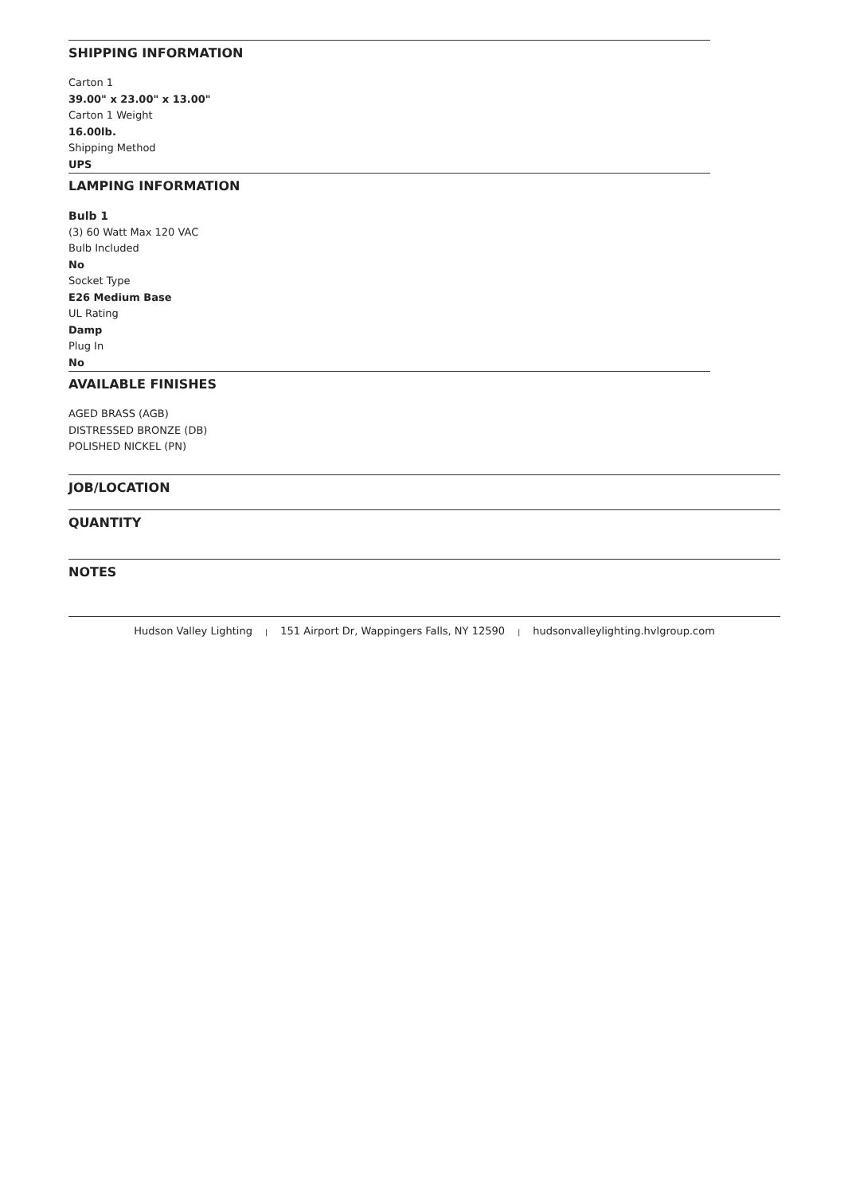SHIPPING INFORMATION
Carton 1
39.00" x 23.00" x 13.00"
Carton 1 Weight
16.00lb.
Shipping Method
UPS
LAMPING INFORMATION
Bulb 1
(3) 60 Watt Max 120 VAC
Bulb Included
No
Socket Type
E26 Medium Base
UL Rating
Damp
Plug In
No
AVAILABLE FINISHES
AGED BRASS (AGB)
DISTRESSED BRONZE (DB)
POLISHED NICKEL (PN)
JOB/LOCATION
QUANTITY
NOTES
Hudson Valley Lighting | 151 Airport Dr, Wappingers Falls, NY 12590 | hudsonvalleylighting.hvlgroup.com